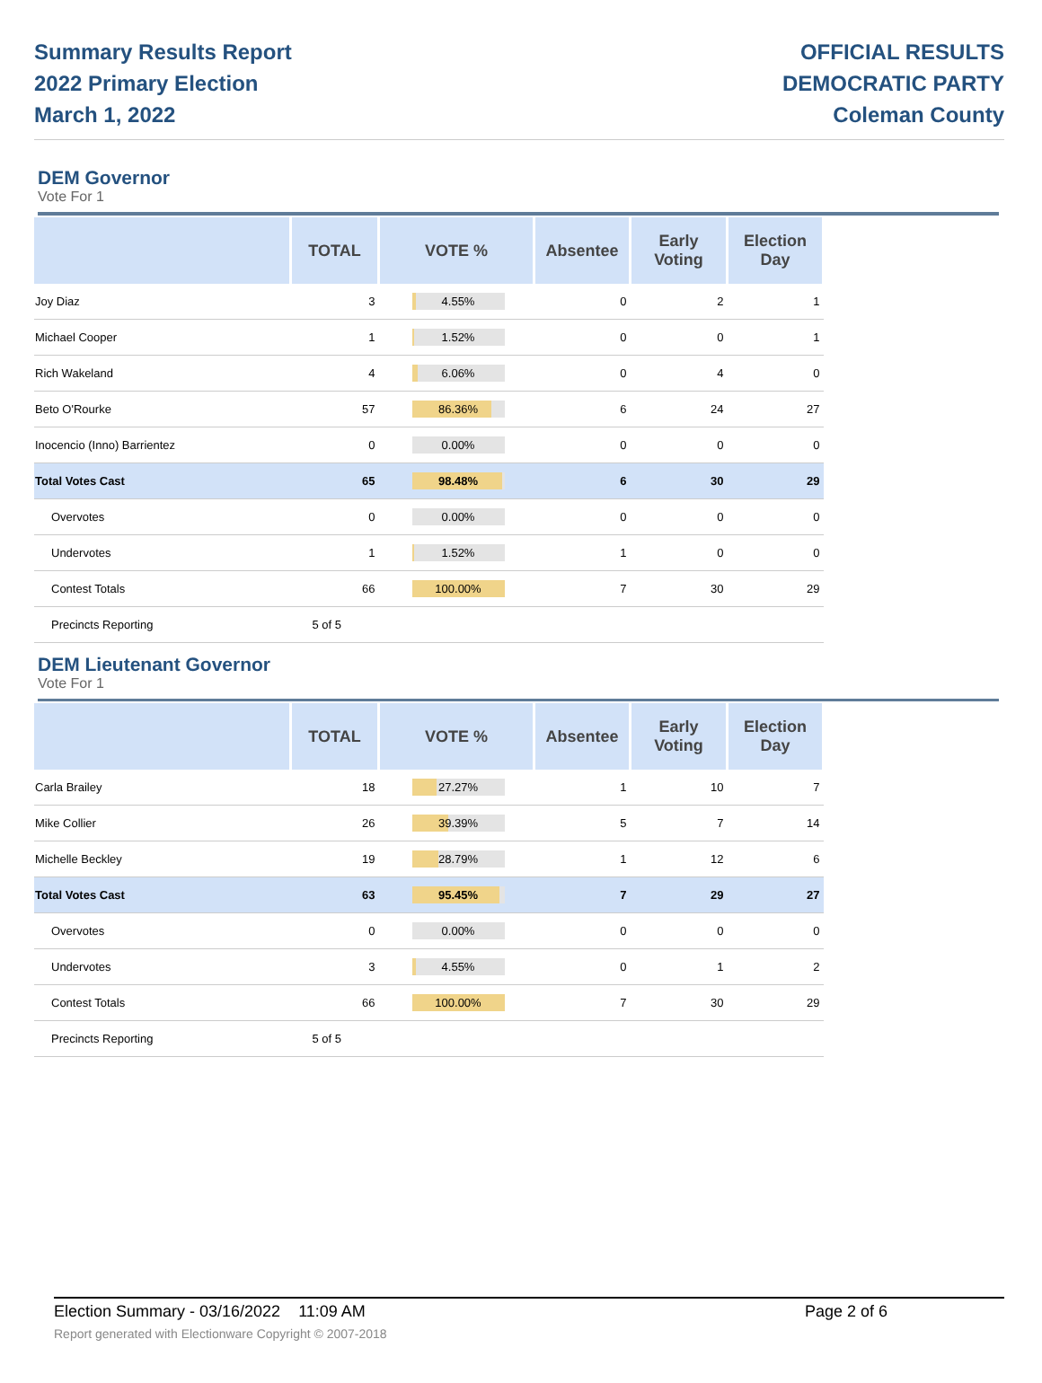Summary Results Report
2022 Primary Election
March 1, 2022
OFFICIAL RESULTS
DEMOCRATIC PARTY
Coleman County
DEM Governor
Vote For 1
| | TOTAL | VOTE % | Absentee | Early Voting | Election Day |
| --- | --- | --- | --- | --- | --- |
| Joy Diaz | 3 | 4.55% | 0 | 2 | 1 |
| Michael Cooper | 1 | 1.52% | 0 | 0 | 1 |
| Rich Wakeland | 4 | 6.06% | 0 | 4 | 0 |
| Beto O'Rourke | 57 | 86.36% | 6 | 24 | 27 |
| Inocencio (Inno) Barrientez | 0 | 0.00% | 0 | 0 | 0 |
| Total Votes Cast | 65 | 98.48% | 6 | 30 | 29 |
| Overvotes | 0 | 0.00% | 0 | 0 | 0 |
| Undervotes | 1 | 1.52% | 1 | 0 | 0 |
| Contest Totals | 66 | 100.00% | 7 | 30 | 29 |
| Precincts Reporting | 5 of 5 | | | | |
DEM Lieutenant Governor
Vote For 1
| | TOTAL | VOTE % | Absentee | Early Voting | Election Day |
| --- | --- | --- | --- | --- | --- |
| Carla Brailey | 18 | 27.27% | 1 | 10 | 7 |
| Mike Collier | 26 | 39.39% | 5 | 7 | 14 |
| Michelle Beckley | 19 | 28.79% | 1 | 12 | 6 |
| Total Votes Cast | 63 | 95.45% | 7 | 29 | 27 |
| Overvotes | 0 | 0.00% | 0 | 0 | 0 |
| Undervotes | 3 | 4.55% | 0 | 1 | 2 |
| Contest Totals | 66 | 100.00% | 7 | 30 | 29 |
| Precincts Reporting | 5 of 5 | | | | |
Election Summary - 03/16/2022 11:09 AM Page 2 of 6
Report generated with Electionware Copyright © 2007-2018